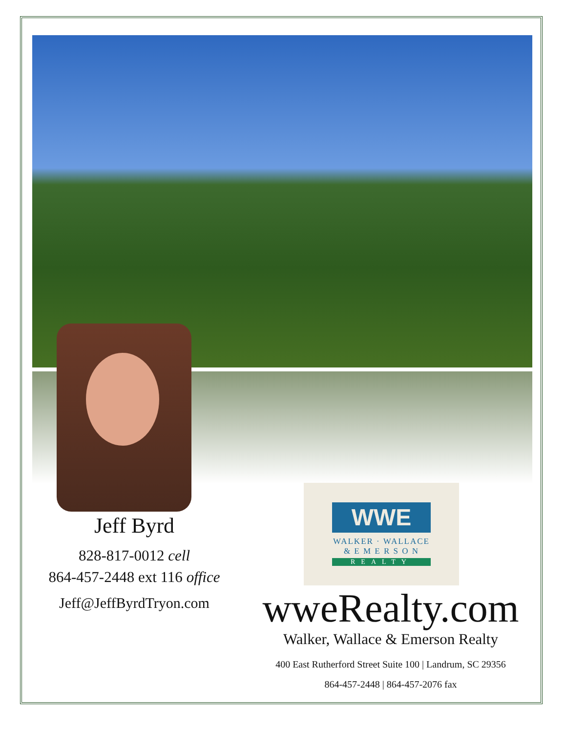Jeff Byrd
828-817-0012 cell
864-457-2448 ext 116 office
Jeff@JeffByrdTryon.com
WWE
WALKER · WALLACE
& E M E R S O N
REALTY
wweRealty.com
Walker, Wallace & Emerson Realty
400 East Rutherford Street Suite 100 | Landrum, SC 29356
864-457-2448 | 864-457-2076 fax